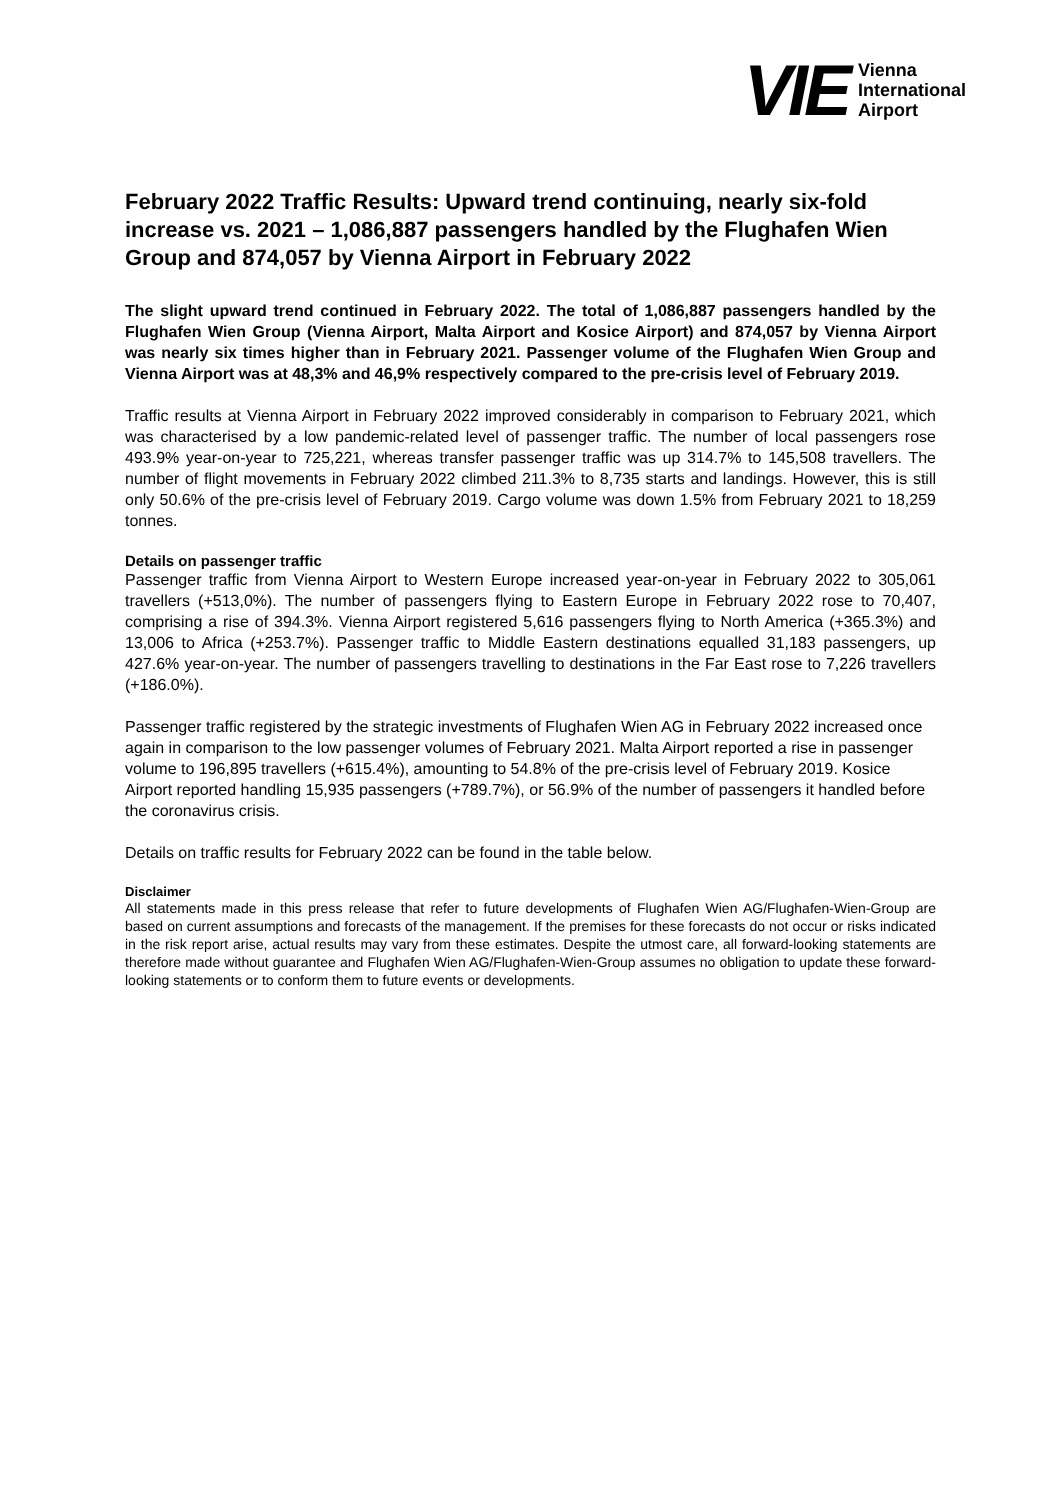VIE Vienna
International
Airport
February 2022 Traffic Results: Upward trend continuing, nearly six-fold increase vs. 2021 – 1,086,887 passengers handled by the Flughafen Wien Group and 874,057 by Vienna Airport in February 2022
The slight upward trend continued in February 2022. The total of 1,086,887 passengers handled by the Flughafen Wien Group (Vienna Airport, Malta Airport and Kosice Airport) and 874,057 by Vienna Airport was nearly six times higher than in February 2021. Passenger volume of the Flughafen Wien Group and Vienna Airport was at 48,3% and 46,9% respectively compared to the pre-crisis level of February 2019.
Traffic results at Vienna Airport in February 2022 improved considerably in comparison to February 2021, which was characterised by a low pandemic-related level of passenger traffic. The number of local passengers rose 493.9% year-on-year to 725,221, whereas transfer passenger traffic was up 314.7% to 145,508 travellers. The number of flight movements in February 2022 climbed 211.3% to 8,735 starts and landings. However, this is still only 50.6% of the pre-crisis level of February 2019. Cargo volume was down 1.5% from February 2021 to 18,259 tonnes.
Details on passenger traffic
Passenger traffic from Vienna Airport to Western Europe increased year-on-year in February 2022 to 305,061 travellers (+513,0%). The number of passengers flying to Eastern Europe in February 2022 rose to 70,407, comprising a rise of 394.3%. Vienna Airport registered 5,616 passengers flying to North America (+365.3%) and 13,006 to Africa (+253.7%). Passenger traffic to Middle Eastern destinations equalled 31,183 passengers, up 427.6% year-on-year. The number of passengers travelling to destinations in the Far East rose to 7,226 travellers (+186.0%).
Passenger traffic registered by the strategic investments of Flughafen Wien AG in February 2022 increased once again in comparison to the low passenger volumes of February 2021. Malta Airport reported a rise in passenger volume to 196,895 travellers (+615.4%), amounting to 54.8% of the pre-crisis level of February 2019. Kosice Airport reported handling 15,935 passengers (+789.7%), or 56.9% of the number of passengers it handled before the coronavirus crisis.
Details on traffic results for February 2022 can be found in the table below.
Disclaimer
All statements made in this press release that refer to future developments of Flughafen Wien AG/Flughafen-Wien-Group are based on current assumptions and forecasts of the management. If the premises for these forecasts do not occur or risks indicated in the risk report arise, actual results may vary from these estimates. Despite the utmost care, all forward-looking statements are therefore made without guarantee and Flughafen Wien AG/Flughafen-Wien-Group assumes no obligation to update these forward-looking statements or to conform them to future events or developments.